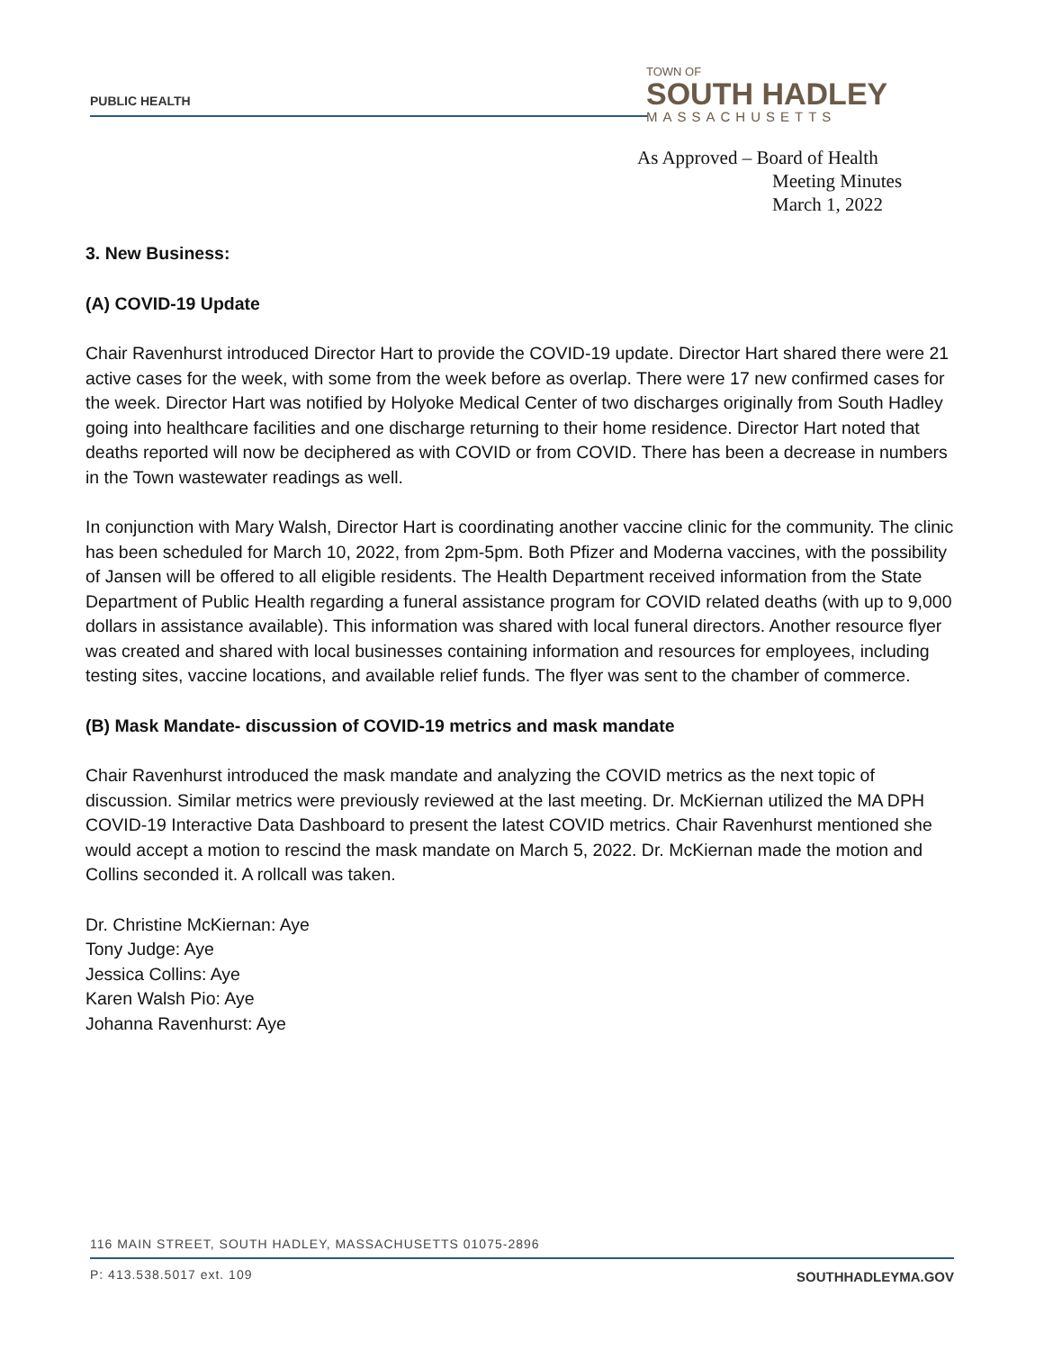PUBLIC HEALTH
TOWN OF
SOUTH HADLEY
MASSACHUSETTS
As Approved – Board of Health
Meeting Minutes
March 1, 2022
3. New Business:
(A) COVID-19 Update
Chair Ravenhurst introduced Director Hart to provide the COVID-19 update. Director Hart shared there were 21 active cases for the week, with some from the week before as overlap. There were 17 new confirmed cases for the week. Director Hart was notified by Holyoke Medical Center of two discharges originally from South Hadley going into healthcare facilities and one discharge returning to their home residence. Director Hart noted that deaths reported will now be deciphered as with COVID or from COVID. There has been a decrease in numbers in the Town wastewater readings as well.
In conjunction with Mary Walsh, Director Hart is coordinating another vaccine clinic for the community. The clinic has been scheduled for March 10, 2022, from 2pm-5pm. Both Pfizer and Moderna vaccines, with the possibility of Jansen will be offered to all eligible residents. The Health Department received information from the State Department of Public Health regarding a funeral assistance program for COVID related deaths (with up to 9,000 dollars in assistance available). This information was shared with local funeral directors. Another resource flyer was created and shared with local businesses containing information and resources for employees, including testing sites, vaccine locations, and available relief funds. The flyer was sent to the chamber of commerce.
(B) Mask Mandate- discussion of COVID-19 metrics and mask mandate
Chair Ravenhurst introduced the mask mandate and analyzing the COVID metrics as the next topic of discussion. Similar metrics were previously reviewed at the last meeting. Dr. McKiernan utilized the MA DPH COVID-19 Interactive Data Dashboard to present the latest COVID metrics. Chair Ravenhurst mentioned she would accept a motion to rescind the mask mandate on March 5, 2022. Dr. McKiernan made the motion and Collins seconded it. A rollcall was taken.
Dr. Christine McKiernan: Aye
Tony Judge: Aye
Jessica Collins: Aye
Karen Walsh Pio: Aye
Johanna Ravenhurst: Aye
116 MAIN STREET, SOUTH HADLEY, MASSACHUSETTS 01075-2896
P: 413.538.5017 ext. 109 SOUTHHADLEYMA.GOV